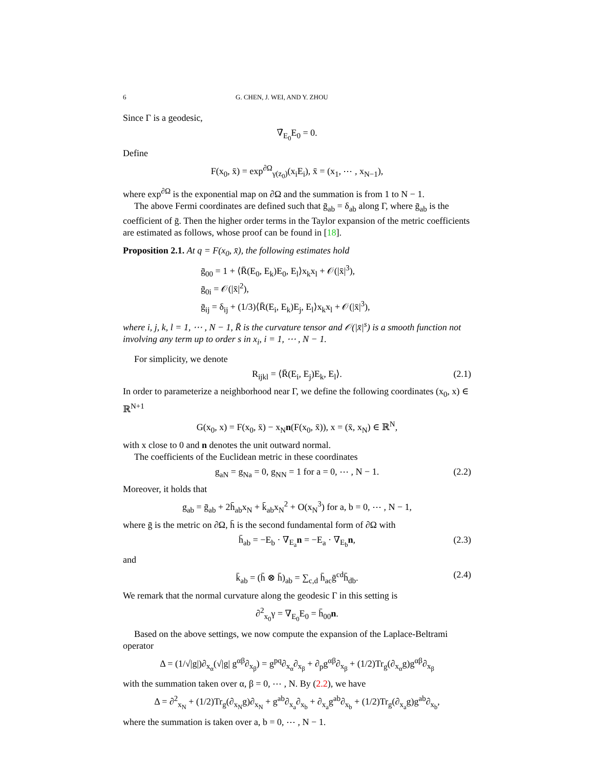6 G. CHEN, J. WEI, AND Y. ZHOU
Since Γ is a geodesic,
∇̄<sub>E<sub>0</sub></sub>E<sub>0</sub> = 0.
Define
F(x<sub>0</sub>, x̄) = exp<sup>∂Ω</sup><sub>γ(z<sub>0</sub>)</sub>(x<sub>i</sub>E<sub>i</sub>), x̄ = (x<sub>1</sub>, ⋯ , x<sub>N−1</sub>),
where exp<sup>∂Ω</sup> is the exponential map on ∂Ω and the summation is from 1 to N − 1.
The above Fermi coordinates are defined such that ḡ<sub>ab</sub> = δ<sub>ab</sub> along Γ, where ḡ<sub>ab</sub> is the coefficient of ḡ. Then the higher order terms in the Taylor expansion of the metric coefficients are estimated as follows, whose proof can be found in [18].
Proposition 2.1. At q = F(x<sub>0</sub>, x̄), the following estimates hold
ḡ<sub>00</sub> = 1 + ⟨R̄(E<sub>0</sub>, E<sub>k</sub>)E<sub>0</sub>, E<sub>l</sub>⟩x<sub>k</sub>x<sub>l</sub> + 𝒪(|x̄|<sup>3</sup>),
ḡ<sub>0i</sub> = 𝒪(|x̄|<sup>2</sup>),
ḡ<sub>ij</sub> = δ<sub>ij</sub> + (1/3)⟨R̄(E<sub>i</sub>, E<sub>k</sub>)E<sub>j</sub>, E<sub>l</sub>⟩x<sub>k</sub>x<sub>l</sub> + 𝒪(|x̄|<sup>3</sup>),
where i, j, k, l = 1, ⋯ , N − 1, R̄ is the curvature tensor and 𝒪(|x̄|<sup>s</sup>) is a smooth function not involving any term up to order s in x<sub>i</sub>, i = 1, ⋯ , N − 1.
For simplicity, we denote
R<sub>ijkl</sub> = ⟨R̄(E<sub>i</sub>, E<sub>j</sub>)E<sub>k</sub>, E<sub>l</sub>⟩. (2.1)
In order to parameterize a neighborhood near Γ, we define the following coordinates (x<sub>0</sub>, x) ∈ ℝ<sup>N+1</sup>
G(x<sub>0</sub>, x) = F(x<sub>0</sub>, x̄) − x<sub>N</sub>n(F(x<sub>0</sub>, x̄)), x = (x̄, x<sub>N</sub>) ∈ ℝ<sup>N</sup>,
with x close to 0 and n denotes the unit outward normal.
The coefficients of the Euclidean metric in these coordinates
g<sub>aN</sub> = g<sub>Na</sub> = 0, g<sub>NN</sub> = 1 for a = 0, ⋯ , N − 1. (2.2)
Moreover, it holds that
g<sub>ab</sub> = ḡ<sub>ab</sub> + 2h̄<sub>ab</sub>x<sub>N</sub> + k̄<sub>ab</sub>x<sub>N</sub><sup>2</sup> + O(x<sub>N</sub><sup>3</sup>) for a, b = 0, ⋯ , N − 1,
where ḡ is the metric on ∂Ω, h̄ is the second fundamental form of ∂Ω with
h̄<sub>ab</sub> = −E<sub>b</sub> · ∇<sub>E<sub>a</sub></sub>n = −E<sub>a</sub> · ∇<sub>E<sub>b</sub></sub>n, (2.3)
and
k̄<sub>ab</sub> = (h̄ ⊗ h̄)<sub>ab</sub> = ∑<sub>c,d</sub> h̄<sub>ac</sub>ḡ<sup>cd</sup>h̄<sub>db</sub>. (2.4)
We remark that the normal curvature along the geodesic Γ in this setting is
∂<sup>2</sup><sub>x<sub>0</sub></sub>γ = ∇<sub>E<sub>0</sub></sub>E<sub>0</sub> = h̄<sub>00</sub>n.
Based on the above settings, we now compute the expansion of the Laplace-Beltrami operator
Δ = (1/√|g|)∂<sub>x<sub>α</sub></sub>(√|g| g<sup>αβ</sup>∂<sub>x<sub>β</sub></sub>) = g<sup>pq</sup>∂<sub>x<sub>α</sub></sub>∂<sub>x<sub>β</sub></sub> + ∂<sub>p</sub>g<sup>αβ</sup>∂<sub>x<sub>β</sub></sub> + (1/2)Tr<sub>g</sub>(∂<sub>x<sub>α</sub></sub>g)g<sup>αβ</sup>∂<sub>x<sub>β</sub></sub>
with the summation taken over α, β = 0, ⋯ , N. By (2.2), we have
Δ = ∂<sup>2</sup><sub>x<sub>N</sub></sub> + (1/2)Tr<sub>g</sub>(∂<sub>x<sub>N</sub></sub>g)∂<sub>x<sub>N</sub></sub> + g<sup>ab</sup>∂<sub>x<sub>a</sub></sub>∂<sub>x<sub>b</sub></sub> + ∂<sub>x<sub>a</sub></sub>g<sup>ab</sup>∂<sub>x<sub>b</sub></sub> + (1/2)Tr<sub>g</sub>(∂<sub>x<sub>a</sub></sub>g)g<sup>ab</sup>∂<sub>x<sub>b</sub></sub>,
where the summation is taken over a, b = 0, ⋯ , N − 1.